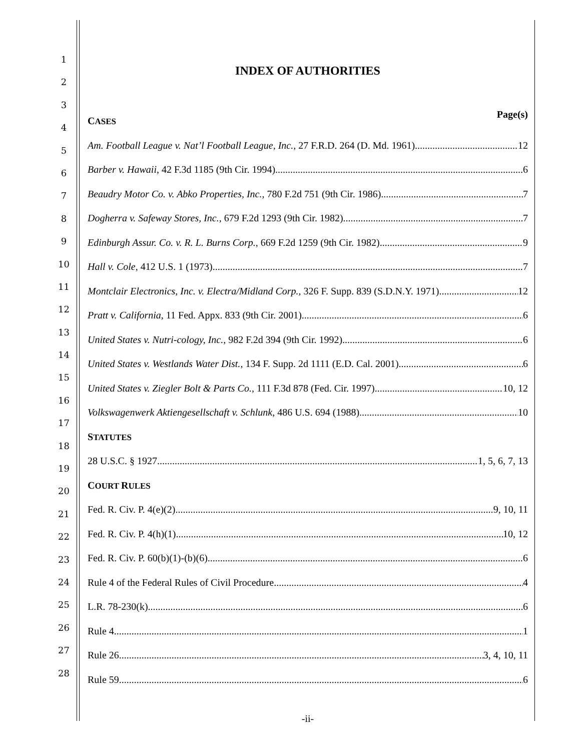1
2
3
4
5
6
7
8
9
10
11
12
13
14
15
16
17
18
19
20
21
22
23
24
25
26
27
28
INDEX OF AUTHORITIES
Page(s)
CASES
Am. Football League v. Nat’l Football League, Inc., 27 F.R.D. 264 (D. Md. 1961) 12
Barber v. Hawaii, 42 F.3d 1185 (9th Cir. 1994) 6
Beaudry Motor Co. v. Abko Properties, Inc., 780 F.2d 751 (9th Cir. 1986) 7
Dogherra v. Safeway Stores, Inc., 679 F.2d 1293 (9th Cir. 1982) 7
Edinburgh Assur. Co. v. R. L. Burns Corp., 669 F.2d 1259 (9th Cir. 1982) 9
Hall v. Cole, 412 U.S. 1 (1973) 7
Montclair Electronics, Inc. v. Electra/Midland Corp., 326 F. Supp. 839 (S.D.N.Y. 1971) 12
Pratt v. California, 11 Fed. Appx. 833 (9th Cir. 2001) 6
United States v. Nutri-cology, Inc., 982 F.2d 394 (9th Cir. 1992) 6
United States v. Westlands Water Dist., 134 F. Supp. 2d 1111 (E.D. Cal. 2001) 6
United States v. Ziegler Bolt & Parts Co., 111 F.3d 878 (Fed. Cir. 1997) 10, 12
Volkswagenwerk Aktiengesellschaft v. Schlunk, 486 U.S. 694 (1988) 10
STATUTES
28 U.S.C. § 1927 1, 5, 6, 7, 13
COURT RULES
Fed. R. Civ. P. 4(e)(2) 9, 10, 11
Fed. R. Civ. P. 4(h)(1) 10, 12
Fed. R. Civ. P. 60(b)(1)-(b)(6) 6
Rule 4 of the Federal Rules of Civil Procedure 4
L.R. 78-230(k) 6
Rule 4 1
Rule 26 3, 4, 10, 11
Rule 59 6
-ii-